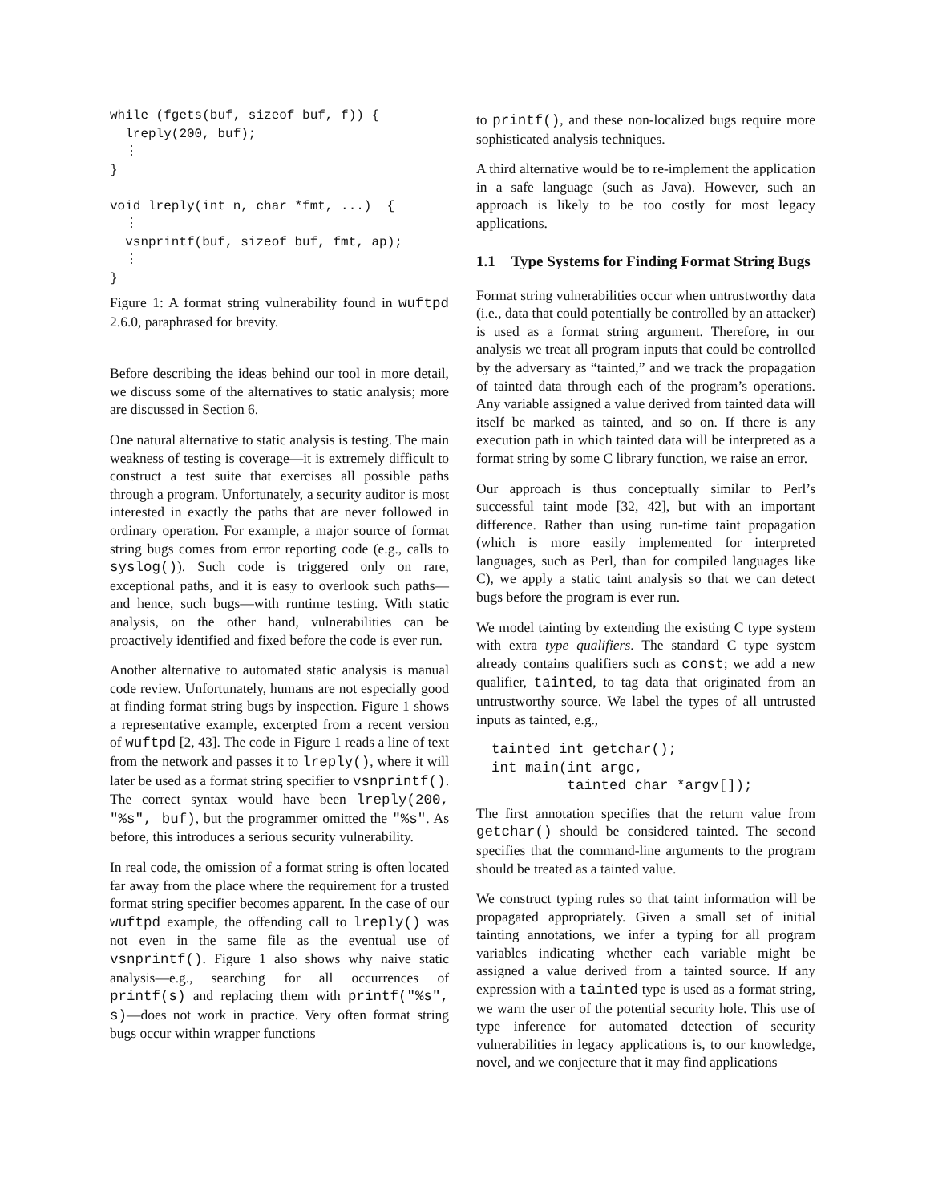while (fgets(buf, sizeof buf, f)) {
  lreply(200, buf);
  ⋮
}

void lreply(int n, char *fmt, ...)  {
  ⋮
  vsnprintf(buf, sizeof buf, fmt, ap);
  ⋮
}
Figure 1: A format string vulnerability found in wuftpd 2.6.0, paraphrased for brevity.
Before describing the ideas behind our tool in more detail, we discuss some of the alternatives to static analysis; more are discussed in Section 6.
One natural alternative to static analysis is testing. The main weakness of testing is coverage—it is extremely difficult to construct a test suite that exercises all possible paths through a program. Unfortunately, a security auditor is most interested in exactly the paths that are never followed in ordinary operation. For example, a major source of format string bugs comes from error reporting code (e.g., calls to syslog()). Such code is triggered only on rare, exceptional paths, and it is easy to overlook such paths—and hence, such bugs—with runtime testing. With static analysis, on the other hand, vulnerabilities can be proactively identified and fixed before the code is ever run.
Another alternative to automated static analysis is manual code review. Unfortunately, humans are not especially good at finding format string bugs by inspection. Figure 1 shows a representative example, excerpted from a recent version of wuftpd [2, 43]. The code in Figure 1 reads a line of text from the network and passes it to lreply(), where it will later be used as a format string specifier to vsnprintf(). The correct syntax would have been lreply(200, "%s", buf), but the programmer omitted the "%s". As before, this introduces a serious security vulnerability.
In real code, the omission of a format string is often located far away from the place where the requirement for a trusted format string specifier becomes apparent. In the case of our wuftpd example, the offending call to lreply() was not even in the same file as the eventual use of vsnprintf(). Figure 1 also shows why naive static analysis—e.g., searching for all occurrences of printf(s) and replacing them with printf("%s", s)—does not work in practice. Very often format string bugs occur within wrapper functions
to printf(), and these non-localized bugs require more sophisticated analysis techniques.
A third alternative would be to re-implement the application in a safe language (such as Java). However, such an approach is likely to be too costly for most legacy applications.
1.1 Type Systems for Finding Format String Bugs
Format string vulnerabilities occur when untrustworthy data (i.e., data that could potentially be controlled by an attacker) is used as a format string argument. Therefore, in our analysis we treat all program inputs that could be controlled by the adversary as “tainted,” and we track the propagation of tainted data through each of the program’s operations. Any variable assigned a value derived from tainted data will itself be marked as tainted, and so on. If there is any execution path in which tainted data will be interpreted as a format string by some C library function, we raise an error.
Our approach is thus conceptually similar to Perl’s successful taint mode [32, 42], but with an important difference. Rather than using run-time taint propagation (which is more easily implemented for interpreted languages, such as Perl, than for compiled languages like C), we apply a static taint analysis so that we can detect bugs before the program is ever run.
We model tainting by extending the existing C type system with extra type qualifiers. The standard C type system already contains qualifiers such as const; we add a new qualifier, tainted, to tag data that originated from an untrustworthy source. We label the types of all untrusted inputs as tainted, e.g.,
tainted int getchar();
int main(int argc,
         tainted char *argv[]);
The first annotation specifies that the return value from getchar() should be considered tainted. The second specifies that the command-line arguments to the program should be treated as a tainted value.
We construct typing rules so that taint information will be propagated appropriately. Given a small set of initial tainting annotations, we infer a typing for all program variables indicating whether each variable might be assigned a value derived from a tainted source. If any expression with a tainted type is used as a format string, we warn the user of the potential security hole. This use of type inference for automated detection of security vulnerabilities in legacy applications is, to our knowledge, novel, and we conjecture that it may find applications